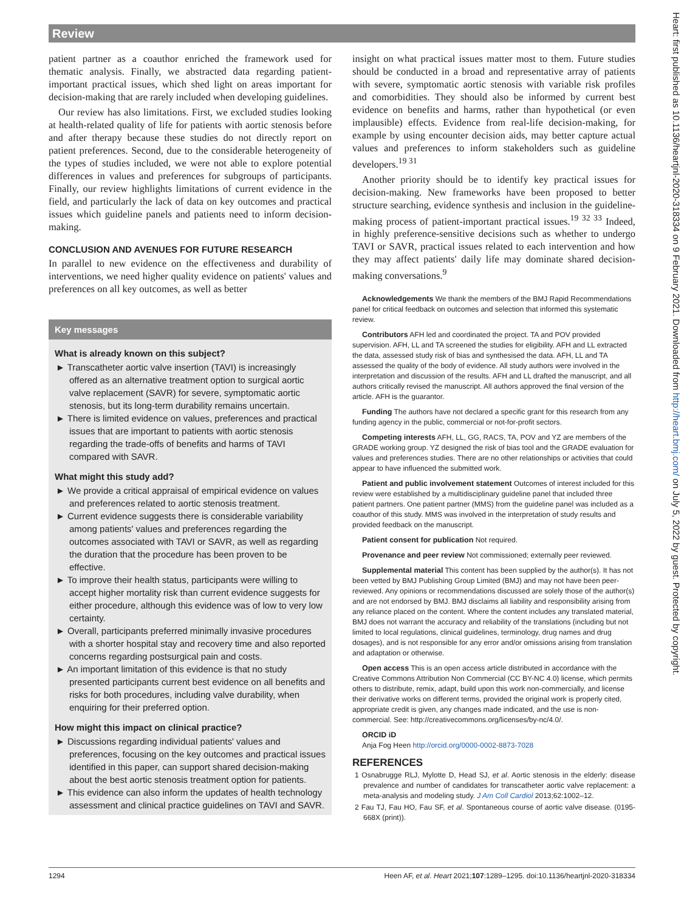Review
patient partner as a coauthor enriched the framework used for thematic analysis. Finally, we abstracted data regarding patient-important practical issues, which shed light on areas important for decision-making that are rarely included when developing guidelines.
Our review has also limitations. First, we excluded studies looking at health-related quality of life for patients with aortic stenosis before and after therapy because these studies do not directly report on patient preferences. Second, due to the considerable heterogeneity of the types of studies included, we were not able to explore potential differences in values and preferences for subgroups of participants. Finally, our review highlights limitations of current evidence in the field, and particularly the lack of data on key outcomes and practical issues which guideline panels and patients need to inform decision-making.
CONCLUSION AND AVENUES FOR FUTURE RESEARCH
In parallel to new evidence on the effectiveness and durability of interventions, we need higher quality evidence on patients' values and preferences on all key outcomes, as well as better
Key messages
What is already known on this subject?
► Transcatheter aortic valve insertion (TAVI) is increasingly offered as an alternative treatment option to surgical aortic valve replacement (SAVR) for severe, symptomatic aortic stenosis, but its long-term durability remains uncertain.
► There is limited evidence on values, preferences and practical issues that are important to patients with aortic stenosis regarding the trade-offs of benefits and harms of TAVI compared with SAVR.
What might this study add?
► We provide a critical appraisal of empirical evidence on values and preferences related to aortic stenosis treatment.
► Current evidence suggests there is considerable variability among patients' values and preferences regarding the outcomes associated with TAVI or SAVR, as well as regarding the duration that the procedure has been proven to be effective.
► To improve their health status, participants were willing to accept higher mortality risk than current evidence suggests for either procedure, although this evidence was of low to very low certainty.
► Overall, participants preferred minimally invasive procedures with a shorter hospital stay and recovery time and also reported concerns regarding postsurgical pain and costs.
► An important limitation of this evidence is that no study presented participants current best evidence on all benefits and risks for both procedures, including valve durability, when enquiring for their preferred option.
How might this impact on clinical practice?
► Discussions regarding individual patients' values and preferences, focusing on the key outcomes and practical issues identified in this paper, can support shared decision-making about the best aortic stenosis treatment option for patients.
► This evidence can also inform the updates of health technology assessment and clinical practice guidelines on TAVI and SAVR.
insight on what practical issues matter most to them. Future studies should be conducted in a broad and representative array of patients with severe, symptomatic aortic stenosis with variable risk profiles and comorbidities. They should also be informed by current best evidence on benefits and harms, rather than hypothetical (or even implausible) effects. Evidence from real-life decision-making, for example by using encounter decision aids, may better capture actual values and preferences to inform stakeholders such as guideline developers.<sup>19 31</sup>
Another priority should be to identify key practical issues for decision-making. New frameworks have been proposed to better structure searching, evidence synthesis and inclusion in the guideline-making process of patient-important practical issues.<sup>19 32 33</sup> Indeed, in highly preference-sensitive decisions such as whether to undergo TAVI or SAVR, practical issues related to each intervention and how they may affect patients' daily life may dominate shared decision-making conversations.<sup>9</sup>
Acknowledgements We thank the members of the BMJ Rapid Recommendations panel for critical feedback on outcomes and selection that informed this systematic review.
Contributors AFH led and coordinated the project. TA and POV provided supervision. AFH, LL and TA screened the studies for eligibility. AFH and LL extracted the data, assessed study risk of bias and synthesised the data. AFH, LL and TA assessed the quality of the body of evidence. All study authors were involved in the interpretation and discussion of the results. AFH and LL drafted the manuscript, and all authors critically revised the manuscript. All authors approved the final version of the article. AFH is the guarantor.
Funding The authors have not declared a specific grant for this research from any funding agency in the public, commercial or not-for-profit sectors.
Competing interests AFH, LL, GG, RACS, TA, POV and YZ are members of the GRADE working group. YZ designed the risk of bias tool and the GRADE evaluation for values and preferences studies. There are no other relationships or activities that could appear to have influenced the submitted work.
Patient and public involvement statement Outcomes of interest included for this review were established by a multidisciplinary guideline panel that included three patient partners. One patient partner (MMS) from the guideline panel was included as a coauthor of this study. MMS was involved in the interpretation of study results and provided feedback on the manuscript.
Patient consent for publication Not required.
Provenance and peer review Not commissioned; externally peer reviewed.
Supplemental material This content has been supplied by the author(s). It has not been vetted by BMJ Publishing Group Limited (BMJ) and may not have been peer-reviewed. Any opinions or recommendations discussed are solely those of the author(s) and are not endorsed by BMJ. BMJ disclaims all liability and responsibility arising from any reliance placed on the content. Where the content includes any translated material, BMJ does not warrant the accuracy and reliability of the translations (including but not limited to local regulations, clinical guidelines, terminology, drug names and drug dosages), and is not responsible for any error and/or omissions arising from translation and adaptation or otherwise.
Open access This is an open access article distributed in accordance with the Creative Commons Attribution Non Commercial (CC BY-NC 4.0) license, which permits others to distribute, remix, adapt, build upon this work non-commercially, and license their derivative works on different terms, provided the original work is properly cited, appropriate credit is given, any changes made indicated, and the use is non-commercial. See: http://creativecommons.org/licenses/by-nc/4.0/.
ORCID iD
Anja Fog Heen http://orcid.org/0000-0002-8873-7028
REFERENCES
1 Osnabrugge RLJ, Mylotte D, Head SJ, et al. Aortic stenosis in the elderly: disease prevalence and number of candidates for transcatheter aortic valve replacement: a meta-analysis and modeling study. J Am Coll Cardiol 2013;62:1002–12.
2 Fau TJ, Fau HO, Fau SF, et al. Spontaneous course of aortic valve disease. (0195-668X (print)).
1294 Heen AF, et al. Heart 2021;107:1289–1295. doi:10.1136/heartjnl-2020-318334
Heart: first published as 10.1136/heartjnl-2020-318334 on 9 February 2021. Downloaded from http://heart.bmj.com/ on July 5, 2022 by guest. Protected by copyright.